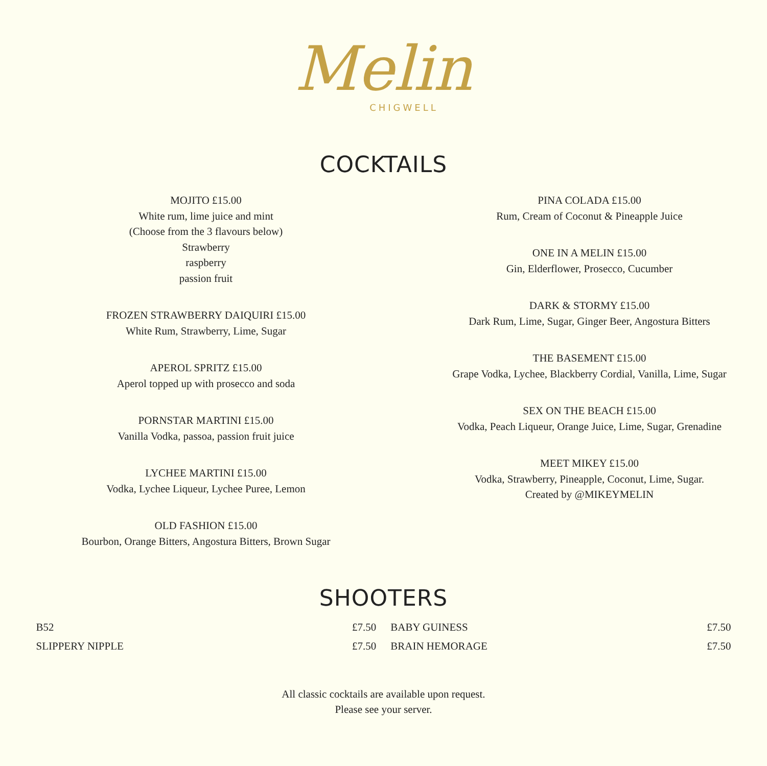Melin
CHIGWELL
COCKTAILS
MOJITO £15.00
White rum, lime juice and mint
(Choose from the 3 flavours below)
Strawberry
raspberry
passion fruit
FROZEN STRAWBERRY DAIQUIRI £15.00
White Rum, Strawberry, Lime, Sugar
APEROL SPRITZ £15.00
Aperol topped up with prosecco and soda
PORNSTAR MARTINI £15.00
Vanilla Vodka, passoa, passion fruit juice
LYCHEE MARTINI £15.00
Vodka, Lychee Liqueur, Lychee Puree, Lemon
OLD FASHION £15.00
Bourbon, Orange Bitters, Angostura Bitters, Brown Sugar
PINA COLADA £15.00
Rum, Cream of Coconut & Pineapple Juice
ONE IN A MELIN £15.00
Gin, Elderflower, Prosecco, Cucumber
DARK & STORMY £15.00
Dark Rum, Lime, Sugar, Ginger Beer, Angostura Bitters
THE BASEMENT £15.00
Grape Vodka, Lychee, Blackberry Cordial, Vanilla, Lime, Sugar
SEX ON THE BEACH £15.00
Vodka, Peach Liqueur, Orange Juice, Lime, Sugar, Grenadine
MEET MIKEY £15.00
Vodka, Strawberry, Pineapple, Coconut, Lime, Sugar.
Created by @MIKEYMELIN
SHOOTERS
| B52 | £7.50 | BABY GUINESS | £7.50 |
| SLIPPERY NIPPLE | £7.50 | BRAIN HEMORAGE | £7.50 |
All classic cocktails are available upon request.
Please see your server.